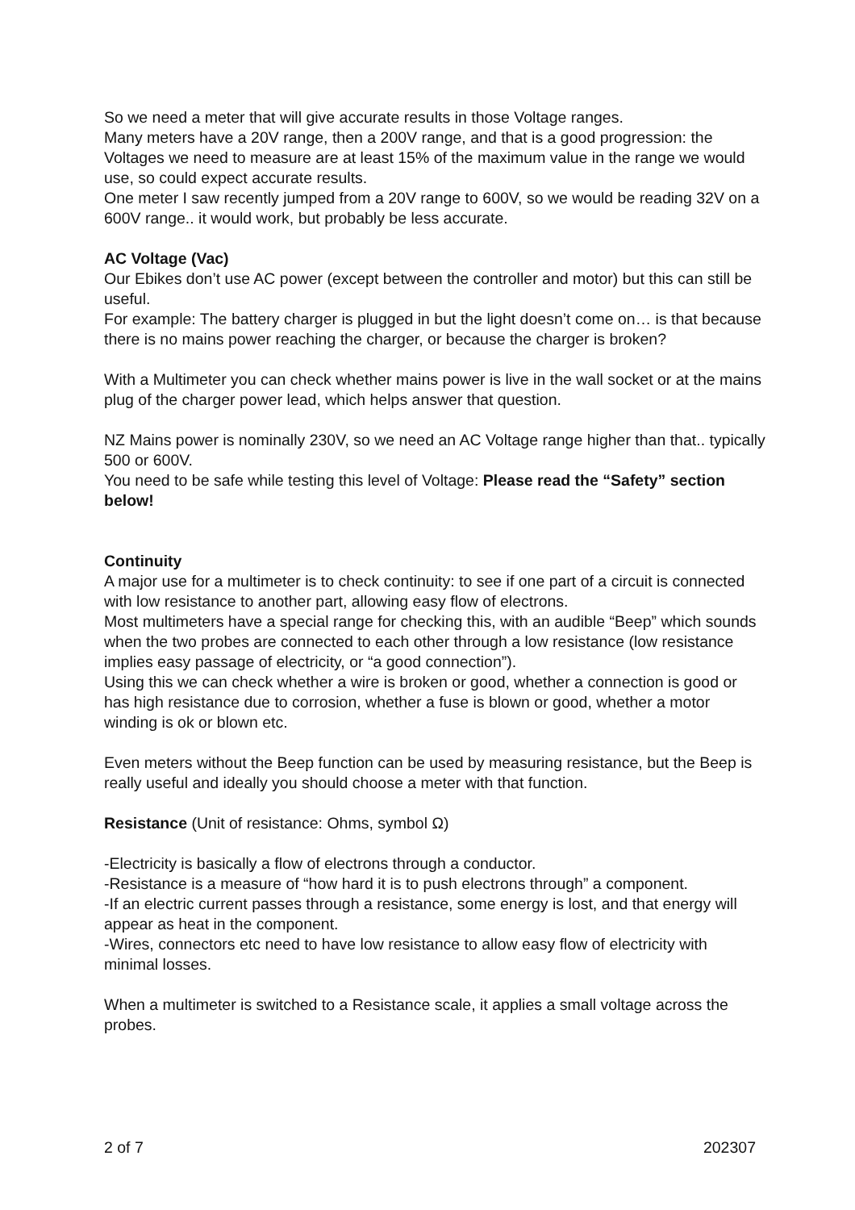So we need a meter that will give accurate results in those Voltage ranges.
Many meters have a 20V range, then a 200V range, and that is a good progression: the Voltages we need to measure are at least 15% of the maximum value in the range we would use, so could expect accurate results.
One meter I saw recently jumped from a 20V range to 600V, so we would be reading 32V on a 600V range.. it would work, but probably be less accurate.
AC Voltage (Vac)
Our Ebikes don’t use AC power (except between the controller and motor) but this can still be useful.
For example: The battery charger is plugged in but the light doesn’t come on… is that because there is no mains power reaching the charger, or because the charger is broken?
With a Multimeter you can check whether mains power is live in the wall socket or at the mains plug of the charger power lead, which helps answer that question.
NZ Mains power is nominally 230V, so we need an AC Voltage range higher than that.. typically 500 or 600V.
You need to be safe while testing this level of Voltage: Please read the “Safety” section below!
Continuity
A major use for a multimeter is to check continuity: to see if one part of a circuit is connected with low resistance to another part, allowing easy flow of electrons.
Most multimeters have a special range for checking this, with an audible “Beep” which sounds when the two probes are connected to each other through a low resistance (low resistance implies easy passage of electricity, or “a good connection”).
Using this we can check whether a wire is broken or good, whether a connection is good or has high resistance due to corrosion, whether a fuse is blown or good, whether a motor winding is ok or blown etc.
Even meters without the Beep function can be used by measuring resistance, but the Beep is really useful and ideally you should choose a meter with that function.
Resistance (Unit of resistance: Ohms, symbol Ω)
-Electricity is basically a flow of electrons through a conductor.
-Resistance is a measure of “how hard it is to push electrons through” a component.
-If an electric current passes through a resistance, some energy is lost, and that energy will appear as heat in the component.
-Wires, connectors etc need to have low resistance to allow easy flow of electricity with minimal losses.
When a multimeter is switched to a Resistance scale, it applies a small voltage across the probes.
2 of 7 202307